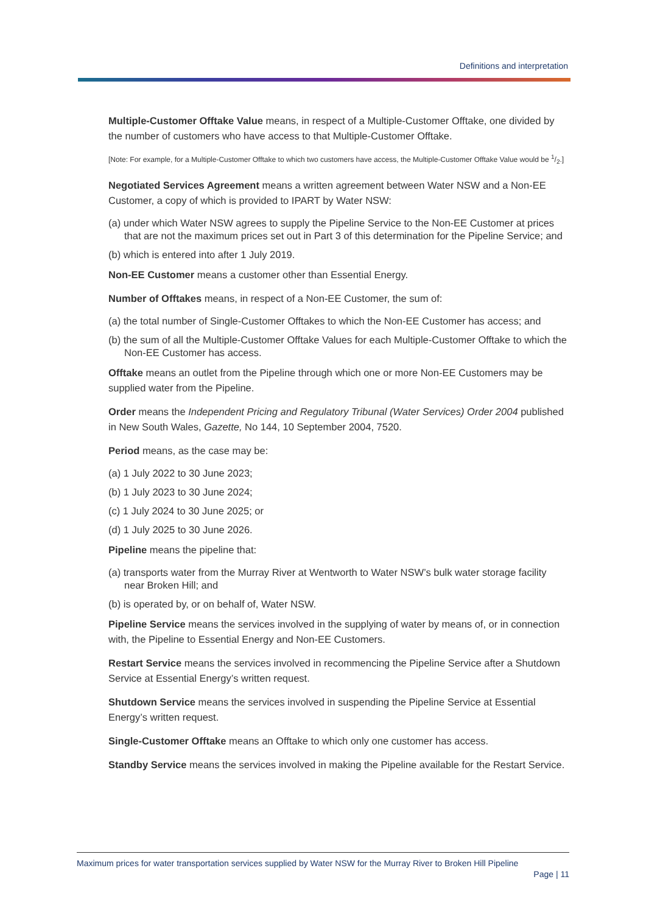Definitions and interpretation
Multiple-Customer Offtake Value means, in respect of a Multiple-Customer Offtake, one divided by the number of customers who have access to that Multiple-Customer Offtake.
[Note: For example, for a Multiple-Customer Offtake to which two customers have access, the Multiple-Customer Offtake Value would be 1/2.]
Negotiated Services Agreement means a written agreement between Water NSW and a Non-EE Customer, a copy of which is provided to IPART by Water NSW:
(a) under which Water NSW agrees to supply the Pipeline Service to the Non-EE Customer at prices that are not the maximum prices set out in Part 3 of this determination for the Pipeline Service; and
(b) which is entered into after 1 July 2019.
Non-EE Customer means a customer other than Essential Energy.
Number of Offtakes means, in respect of a Non-EE Customer, the sum of:
(a) the total number of Single-Customer Offtakes to which the Non-EE Customer has access; and
(b) the sum of all the Multiple-Customer Offtake Values for each Multiple-Customer Offtake to which the Non-EE Customer has access.
Offtake means an outlet from the Pipeline through which one or more Non-EE Customers may be supplied water from the Pipeline.
Order means the Independent Pricing and Regulatory Tribunal (Water Services) Order 2004 published in New South Wales, Gazette, No 144, 10 September 2004, 7520.
Period means, as the case may be:
(a) 1 July 2022 to 30 June 2023;
(b) 1 July 2023 to 30 June 2024;
(c) 1 July 2024 to 30 June 2025; or
(d) 1 July 2025 to 30 June 2026.
Pipeline means the pipeline that:
(a) transports water from the Murray River at Wentworth to Water NSW’s bulk water storage facility near Broken Hill; and
(b) is operated by, or on behalf of, Water NSW.
Pipeline Service means the services involved in the supplying of water by means of, or in connection with, the Pipeline to Essential Energy and Non-EE Customers.
Restart Service means the services involved in recommencing the Pipeline Service after a Shutdown Service at Essential Energy’s written request.
Shutdown Service means the services involved in suspending the Pipeline Service at Essential Energy’s written request.
Single-Customer Offtake means an Offtake to which only one customer has access.
Standby Service means the services involved in making the Pipeline available for the Restart Service.
Maximum prices for water transportation services supplied by Water NSW for the Murray River to Broken Hill Pipeline
Page | 11